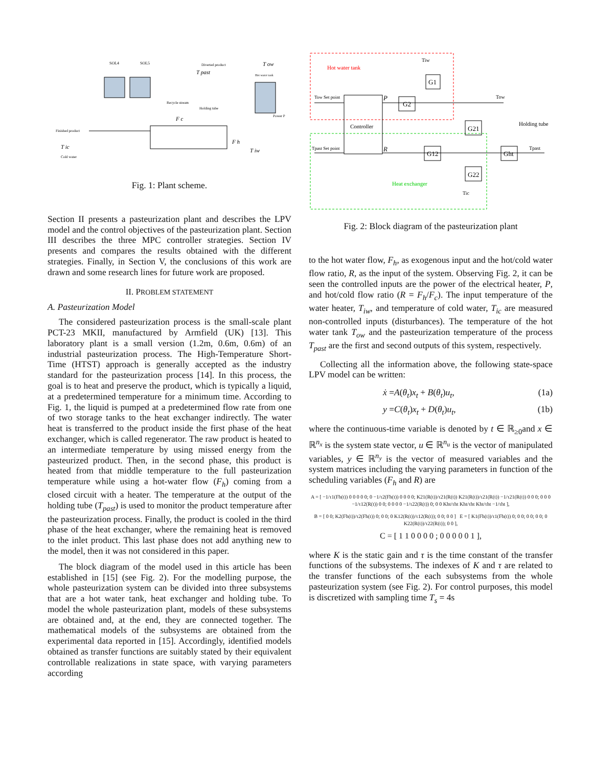Finished product
SOL4
SOL5
Diverted product
T past
T ow
F c
F h
T iw
T ic
Cold water
Recycle stream
Holding tube
Hot water tank
Power P
Fig. 1: Plant scheme.
Section II presents a pasteurization plant and describes the LPV model and the control objectives of the pasteurization plant. Section III describes the three MPC controller strategies. Section IV presents and compares the results obtained with the different strategies. Finally, in Section V, the conclusions of this work are drawn and some research lines for future work are proposed.
II. PROBLEM STATEMENT
A. Pasteurization Model
The considered pasteurization process is the small-scale plant PCT-23 MKII, manufactured by Armfield (UK) [13]. This laboratory plant is a small version (1.2m, 0.6m, 0.6m) of an industrial pasteurization process. The High-Temperature Short-Time (HTST) approach is generally accepted as the industry standard for the pasteurization process [14]. In this process, the goal is to heat and preserve the product, which is typically a liquid, at a predetermined temperature for a minimum time. According to Fig. 1, the liquid is pumped at a predetermined flow rate from one of two storage tanks to the heat exchanger indirectly. The water heat is transferred to the product inside the first phase of the heat exchanger, which is called regenerator. The raw product is heated to an intermediate temperature by using missed energy from the pasteurized product. Then, in the second phase, this product is heated from that middle temperature to the full pasteurization temperature while using a hot-water flow (F<sub>h</sub>) coming from a closed circuit with a heater. The temperature at the output of the holding tube (T<sub>past</sub>) is used to monitor the product temperature after the pasteurization process. Finally, the product is cooled in the third phase of the heat exchanger, where the remaining heat is removed to the inlet product. This last phase does not add anything new to the model, then it was not considered in this paper.
The block diagram of the model used in this article has been established in [15] (see Fig. 2). For the modelling purpose, the whole pasteurization system can be divided into three subsystems that are a hot water tank, heat exchanger and holding tube. To model the whole pasteurization plant, models of these subsystems are obtained and, at the end, they are connected together. The mathematical models of the subsystems are obtained from the experimental data reported in [15]. Accordingly, identified models obtained as transfer functions are suitably stated by their equivalent controllable realizations in state space, with varying parameters according
Hot water tank
Controller
Heat exchanger
Holding tube
Tow Set point
Tpast Set point
P
R
G2
G1
G21
G12
G22
Ght
Tiw
Tow
Tpast
Tic
Fig. 2: Block diagram of the pasteurization plant
to the hot water flow, F<sub>h</sub>, as exogenous input and the hot/cold water flow ratio, R, as the input of the system. Observing Fig. 2, it can be seen the controlled inputs are the power of the electrical heater, P, and hot/cold flow ratio (R = F<sub>h</sub>/F<sub>c</sub>). The input temperature of the water heater, T<sub>iw</sub>, and temperature of cold water, T<sub>ic</sub> are measured non-controlled inputs (disturbances). The temperature of the hot water tank T<sub>ow</sub> and the pasteurization temperature of the process T<sub>past</sub> are the first and second outputs of this system, respectively.
Collecting all the information above, the following state-space LPV model can be written:
ẋ =A(θ<sub>t</sub>)x<sub>t</sub> + B(θ<sub>t</sub>)u<sub>t</sub>, (1a)
y =C(θ<sub>t</sub>)x<sub>t</sub> + D(θ<sub>t</sub>)u<sub>t</sub>, (1b)
where the continuous-time variable is denoted by t ∈ ℝ<sub>≥0</sub>and x ∈ ℝ<sup>n<sub>x</sub></sup> is the system state vector, u ∈ ℝ<sup>n<sub>u</sub></sup> is the vector of manipulated variables, y ∈ ℝ<sup>n<sub>y</sub></sup> is the vector of measured variables and the system matrices including the varying parameters in function of the scheduling variables (F<sub>h</sub> and R) are
A = [ −1/τ1(Fh(t)) 0 0 0 0 0; 0 −1/τ2(Fh(t)) 0 0 0 0; K21(R(t))/τ21(R(t)) K21(R(t))/τ21(R(t)) −1/τ21(R(t)) 0 0 0; 0 0 0 −1/τ12(R(t)) 0 0; 0 0 0 0 −1/τ22(R(t)) 0; 0 0 Kht/τht Kht/τht Kht/τht −1/τht ],
B = [ 0 0; K2(Fh(t))/τ2(Fh(t)) 0; 0 0; 0 K12(R(t))/τ12(R(t)); 0 0; 0 0 ] E = [ K1(Fh(t))/τ1(Fh(t)) 0; 0 0; 0 0; 0 0; 0 K22(R(t))/τ22(R(t)); 0 0 ],
C = [ 1 1 0 0 0 0 ; 0 0 0 0 0 1 ],
where K is the static gain and τ is the time constant of the transfer functions of the subsystems. The indexes of K and τ are related to the transfer functions of the each subsystems from the whole pasteurization system (see Fig. 2). For control purposes, this model is discretized with sampling time T<sub>s</sub> = 4s